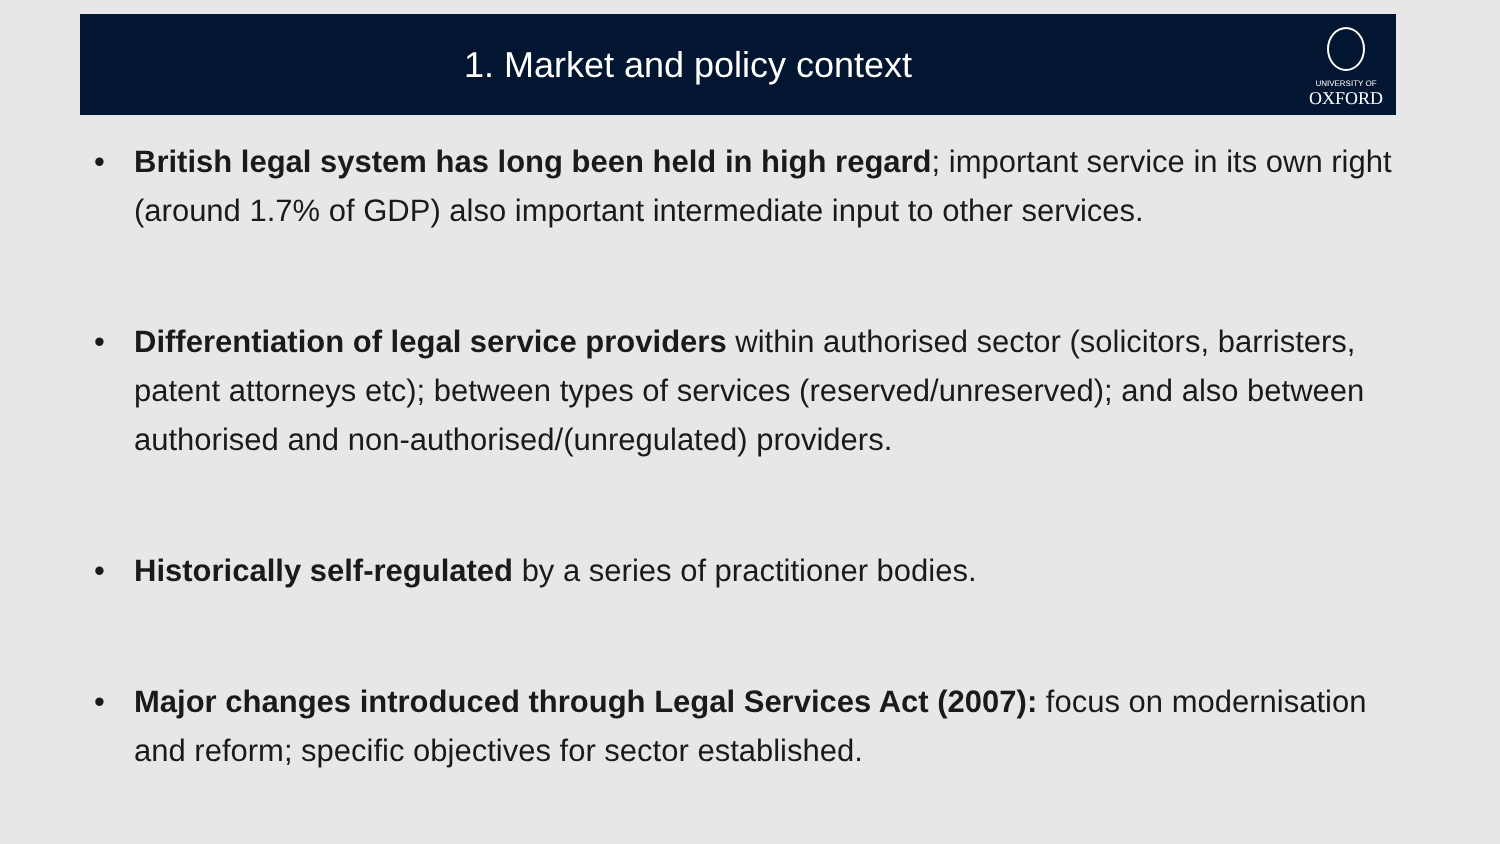1. Market and policy context
UNIVERSITY OF
OXFORD
• British legal system has long been held in high regard; important service in its own right (around 1.7% of GDP) also important intermediate input to other services.
• Differentiation of legal service providers within authorised sector (solicitors, barristers, patent attorneys etc); between types of services (reserved/unreserved); and also between authorised and non-authorised/(unregulated) providers.
• Historically self-regulated by a series of practitioner bodies.
• Major changes introduced through Legal Services Act (2007): focus on modernisation and reform; specific objectives for sector established.